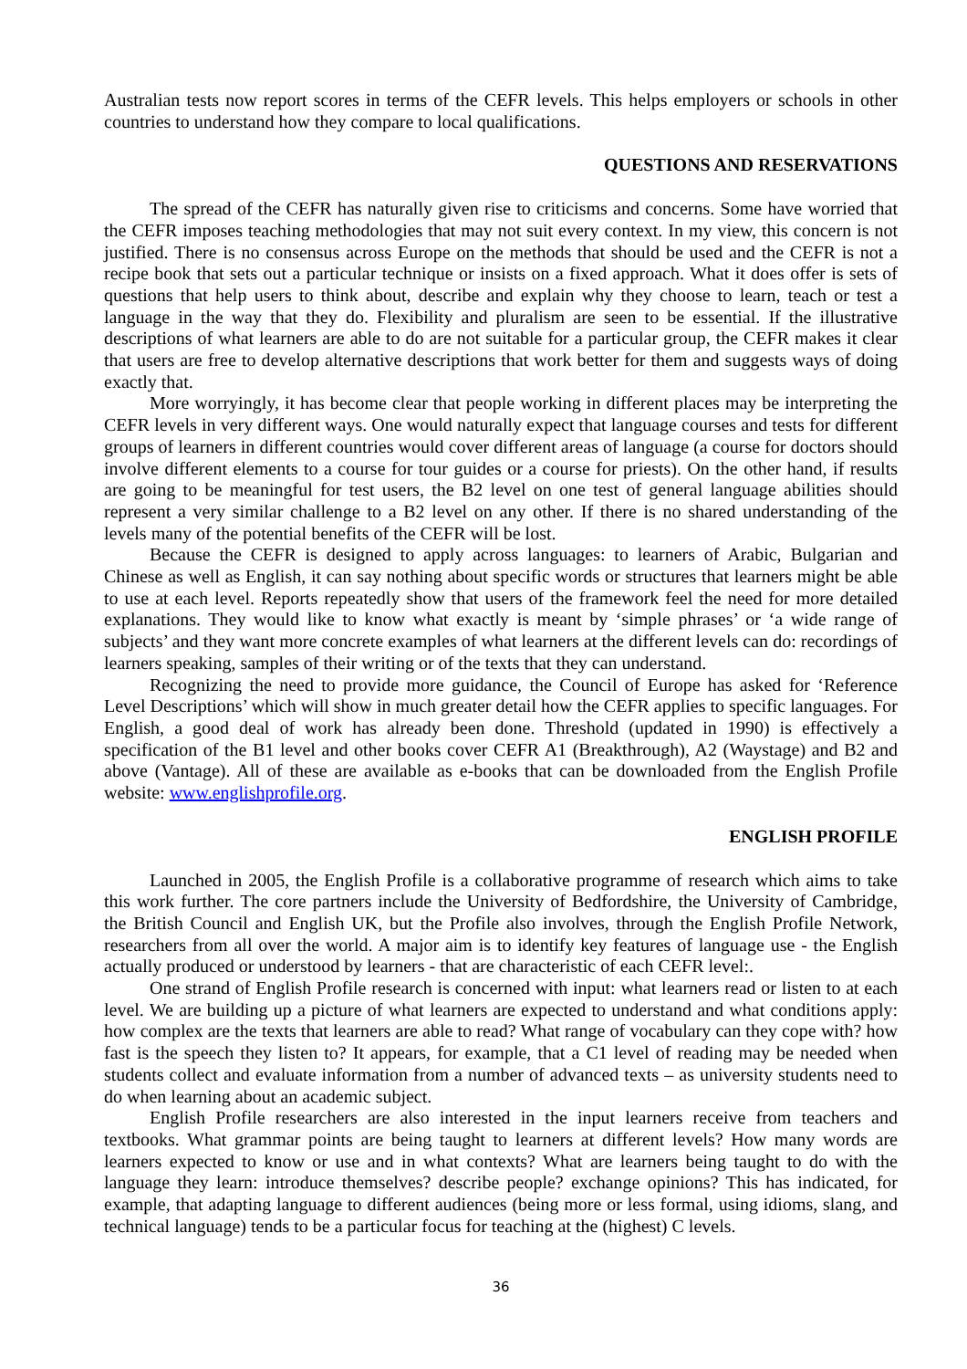Australian tests now report scores in terms of the CEFR levels. This helps employers or schools in other countries to understand how they compare to local qualifications.
QUESTIONS AND RESERVATIONS
The spread of the CEFR has naturally given rise to criticisms and concerns. Some have worried that the CEFR imposes teaching methodologies that may not suit every context. In my view, this concern is not justified. There is no consensus across Europe on the methods that should be used and the CEFR is not a recipe book that sets out a particular technique or insists on a fixed approach. What it does offer is sets of questions that help users to think about, describe and explain why they choose to learn, teach or test a language in the way that they do. Flexibility and pluralism are seen to be essential. If the illustrative descriptions of what learners are able to do are not suitable for a particular group, the CEFR makes it clear that users are free to develop alternative descriptions that work better for them and suggests ways of doing exactly that.
More worryingly, it has become clear that people working in different places may be interpreting the CEFR levels in very different ways. One would naturally expect that language courses and tests for different groups of learners in different countries would cover different areas of language (a course for doctors should involve different elements to a course for tour guides or a course for priests). On the other hand, if results are going to be meaningful for test users, the B2 level on one test of general language abilities should represent a very similar challenge to a B2 level on any other. If there is no shared understanding of the levels many of the potential benefits of the CEFR will be lost.
Because the CEFR is designed to apply across languages: to learners of Arabic, Bulgarian and Chinese as well as English, it can say nothing about specific words or structures that learners might be able to use at each level. Reports repeatedly show that users of the framework feel the need for more detailed explanations. They would like to know what exactly is meant by ‘simple phrases’ or ‘a wide range of subjects’ and they want more concrete examples of what learners at the different levels can do: recordings of learners speaking, samples of their writing or of the texts that they can understand.
Recognizing the need to provide more guidance, the Council of Europe has asked for ‘Reference Level Descriptions’ which will show in much greater detail how the CEFR applies to specific languages. For English, a good deal of work has already been done. Threshold (updated in 1990) is effectively a specification of the B1 level and other books cover CEFR A1 (Breakthrough), A2 (Waystage) and B2 and above (Vantage). All of these are available as e-books that can be downloaded from the English Profile website: www.englishprofile.org.
ENGLISH PROFILE
Launched in 2005, the English Profile is a collaborative programme of research which aims to take this work further. The core partners include the University of Bedfordshire, the University of Cambridge, the British Council and English UK, but the Profile also involves, through the English Profile Network, researchers from all over the world. A major aim is to identify key features of language use - the English actually produced or understood by learners - that are characteristic of each CEFR level:.
One strand of English Profile research is concerned with input: what learners read or listen to at each level. We are building up a picture of what learners are expected to understand and what conditions apply: how complex are the texts that learners are able to read? What range of vocabulary can they cope with? how fast is the speech they listen to? It appears, for example, that a C1 level of reading may be needed when students collect and evaluate information from a number of advanced texts – as university students need to do when learning about an academic subject.
English Profile researchers are also interested in the input learners receive from teachers and textbooks. What grammar points are being taught to learners at different levels? How many words are learners expected to know or use and in what contexts? What are learners being taught to do with the language they learn: introduce themselves? describe people? exchange opinions? This has indicated, for example, that adapting language to different audiences (being more or less formal, using idioms, slang, and technical language) tends to be a particular focus for teaching at the (highest) C levels.
36